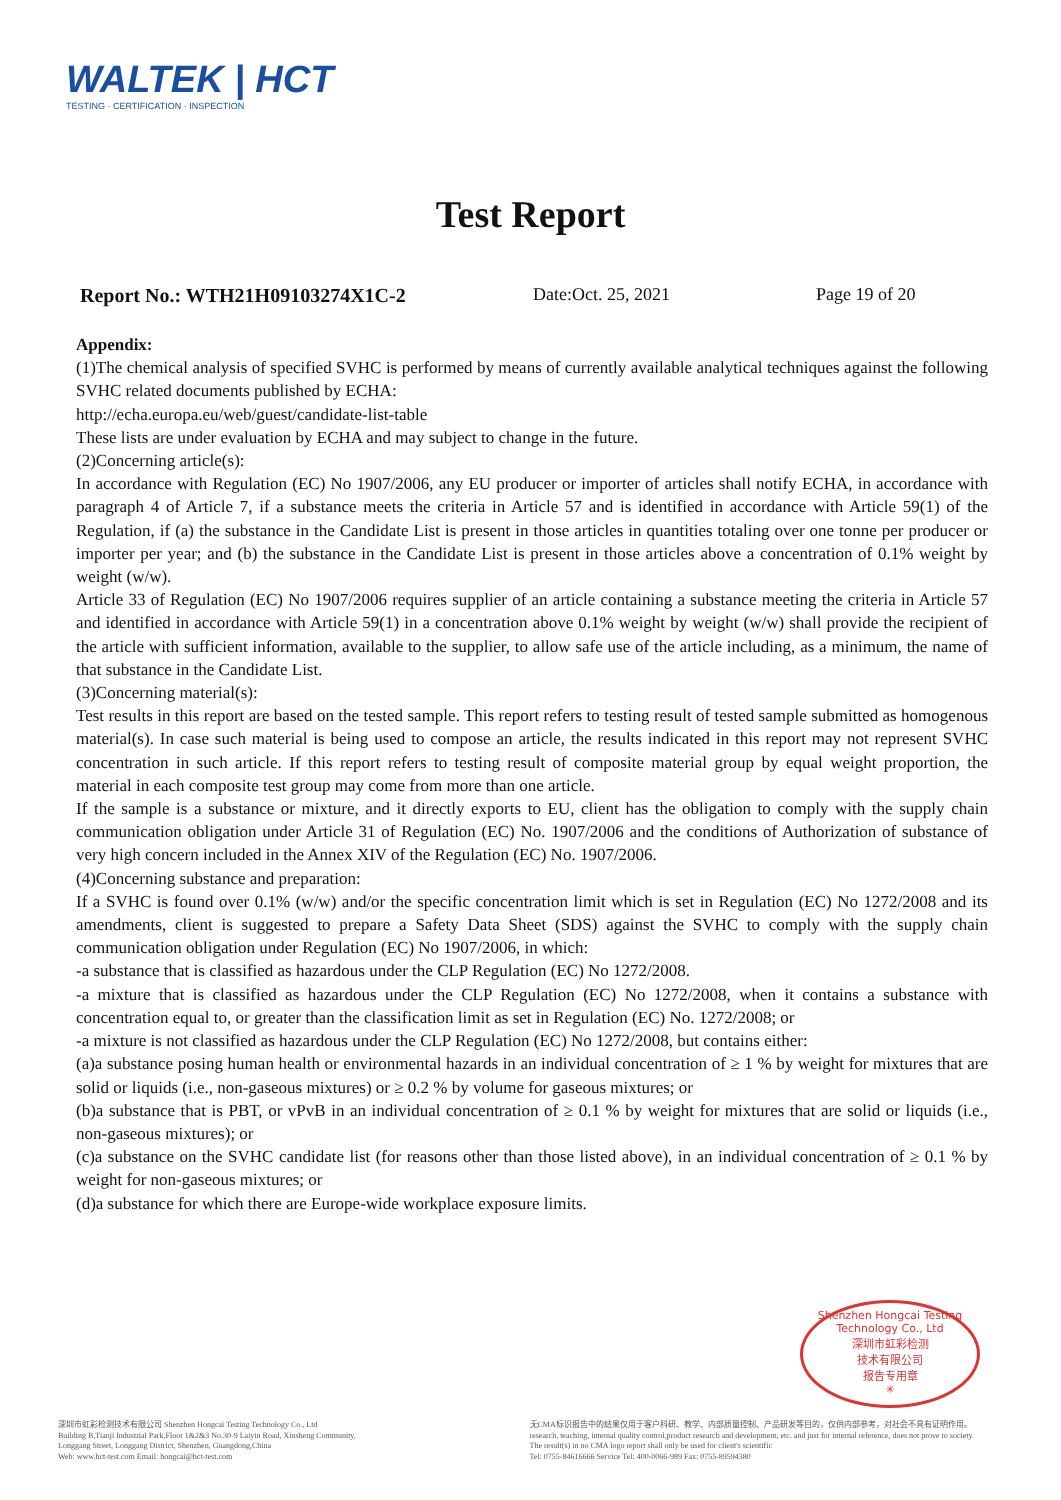WALTEK | HCT
TESTING · CERTIFICATION · INSPECTION
Test Report
Report No.: WTH21H09103274X1C-2 Date:Oct. 25, 2021 Page 19 of 20
Appendix:
(1)The chemical analysis of specified SVHC is performed by means of currently available analytical techniques against the following SVHC related documents published by ECHA:
http://echa.europa.eu/web/guest/candidate-list-table
These lists are under evaluation by ECHA and may subject to change in the future.
(2)Concerning article(s):
In accordance with Regulation (EC) No 1907/2006, any EU producer or importer of articles shall notify ECHA, in accordance with paragraph 4 of Article 7, if a substance meets the criteria in Article 57 and is identified in accordance with Article 59(1) of the Regulation, if (a) the substance in the Candidate List is present in those articles in quantities totaling over one tonne per producer or importer per year; and (b) the substance in the Candidate List is present in those articles above a concentration of 0.1% weight by weight (w/w).
Article 33 of Regulation (EC) No 1907/2006 requires supplier of an article containing a substance meeting the criteria in Article 57 and identified in accordance with Article 59(1) in a concentration above 0.1% weight by weight (w/w) shall provide the recipient of the article with sufficient information, available to the supplier, to allow safe use of the article including, as a minimum, the name of that substance in the Candidate List.
(3)Concerning material(s):
Test results in this report are based on the tested sample. This report refers to testing result of tested sample submitted as homogenous material(s). In case such material is being used to compose an article, the results indicated in this report may not represent SVHC concentration in such article. If this report refers to testing result of composite material group by equal weight proportion, the material in each composite test group may come from more than one article.
If the sample is a substance or mixture, and it directly exports to EU, client has the obligation to comply with the supply chain communication obligation under Article 31 of Regulation (EC) No. 1907/2006 and the conditions of Authorization of substance of very high concern included in the Annex XIV of the Regulation (EC) No. 1907/2006.
(4)Concerning substance and preparation:
If a SVHC is found over 0.1% (w/w) and/or the specific concentration limit which is set in Regulation (EC) No 1272/2008 and its amendments, client is suggested to prepare a Safety Data Sheet (SDS) against the SVHC to comply with the supply chain communication obligation under Regulation (EC) No 1907/2006, in which:
-a substance that is classified as hazardous under the CLP Regulation (EC) No 1272/2008.
-a mixture that is classified as hazardous under the CLP Regulation (EC) No 1272/2008, when it contains a substance with concentration equal to, or greater than the classification limit as set in Regulation (EC) No. 1272/2008; or
-a mixture is not classified as hazardous under the CLP Regulation (EC) No 1272/2008, but contains either:
(a)a substance posing human health or environmental hazards in an individual concentration of ≥ 1 % by weight for mixtures that are solid or liquids (i.e., non-gaseous mixtures) or ≥ 0.2 % by volume for gaseous mixtures; or
(b)a substance that is PBT, or vPvB in an individual concentration of ≥ 0.1 % by weight for mixtures that are solid or liquids (i.e., non-gaseous mixtures); or
(c)a substance on the SVHC candidate list (for reasons other than those listed above), in an individual concentration of ≥ 0.1 % by weight for non-gaseous mixtures; or
(d)a substance for which there are Europe-wide workplace exposure limits.
Shenzhen Hongcai Testing Technology Co., Ltd
深圳市虹彩检测
技术有限公司
报告专用章
✳
深圳市虹彩检测技术有限公司 Shenzhen Hongcai Testing Technology Co., Ltd
Building B,Tianji Industrial Park,Floor 1&2&3 No.30-9 Laiyin Road, Xinsheng Community,
Longgang Street, Longgang District, Shenzhen, Guangdong,China
Web: www.hct-test.com Email: hongcai@hct-test.com
无CMA标识报告中的结果仅用于客户科研、教学、内部质量控制、产品研发等目的，仅供内部参考，对社会不具有证明作用。
research, teaching, internal quality control,product research and development, etc. and just for internal reference, does not prove to society.
The result(s) in no CMA logo report shall only be used for client's scientific
Tel: 0755-84616666 Service Tel: 400-0066-989 Fax: 0755-89594380